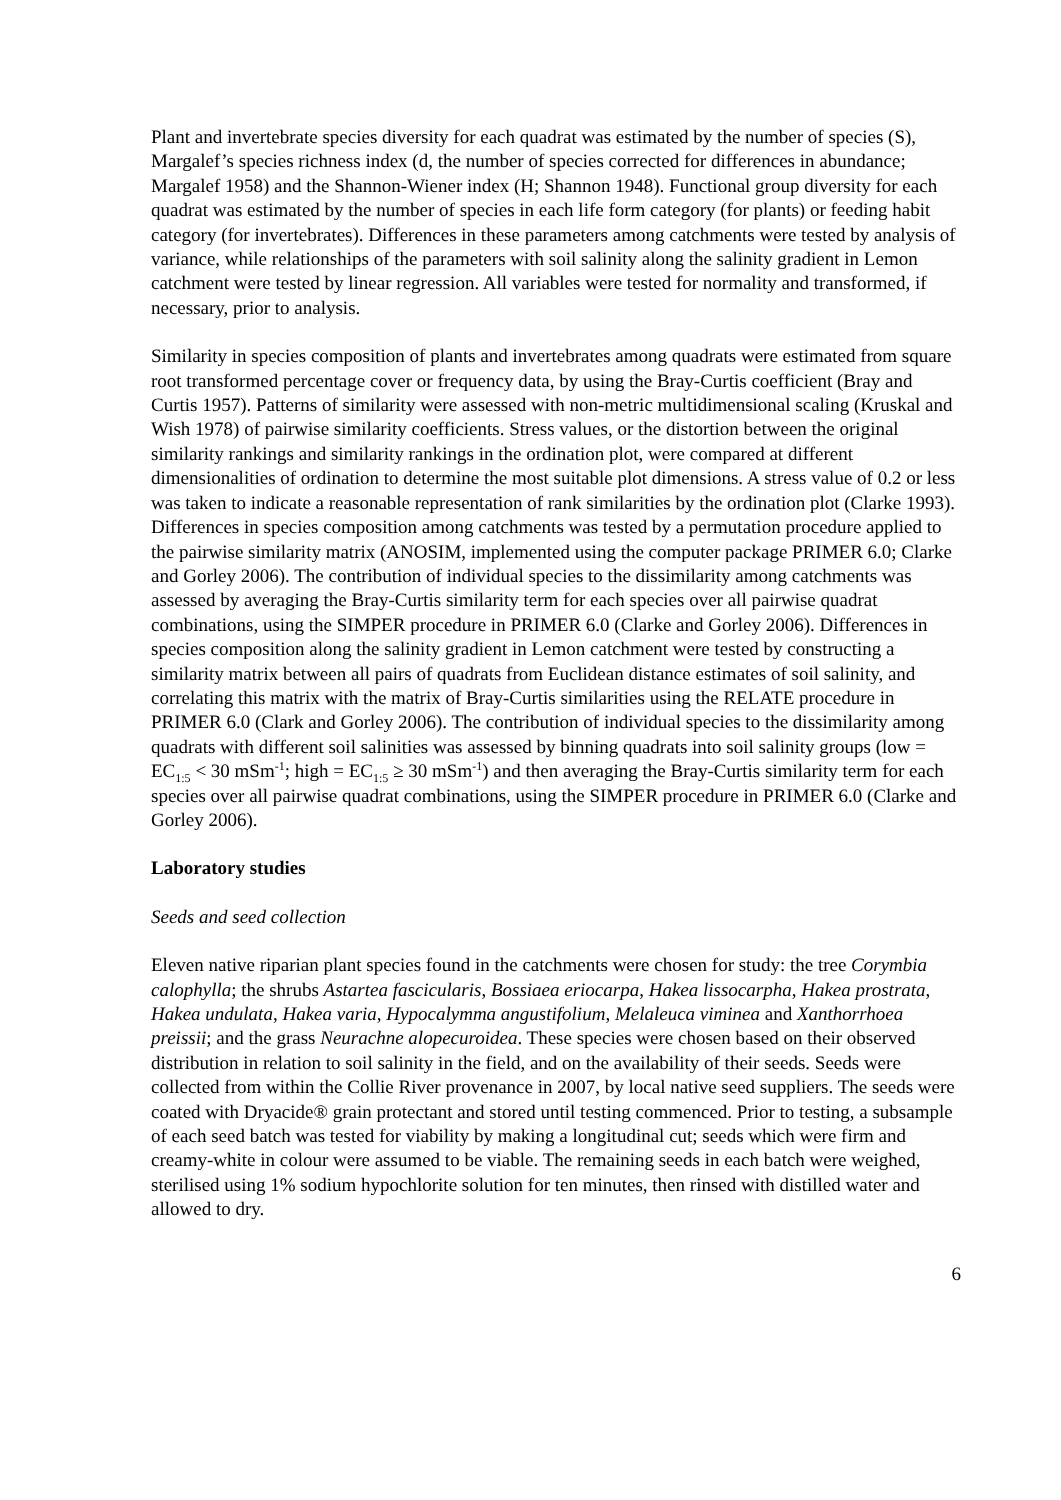Plant and invertebrate species diversity for each quadrat was estimated by the number of species (S), Margalef’s species richness index (d, the number of species corrected for differences in abundance; Margalef 1958) and the Shannon-Wiener index (H; Shannon 1948). Functional group diversity for each quadrat was estimated by the number of species in each life form category (for plants) or feeding habit category (for invertebrates). Differences in these parameters among catchments were tested by analysis of variance, while relationships of the parameters with soil salinity along the salinity gradient in Lemon catchment were tested by linear regression. All variables were tested for normality and transformed, if necessary, prior to analysis.
Similarity in species composition of plants and invertebrates among quadrats were estimated from square root transformed percentage cover or frequency data, by using the Bray-Curtis coefficient (Bray and Curtis 1957). Patterns of similarity were assessed with non-metric multidimensional scaling (Kruskal and Wish 1978) of pairwise similarity coefficients. Stress values, or the distortion between the original similarity rankings and similarity rankings in the ordination plot, were compared at different dimensionalities of ordination to determine the most suitable plot dimensions. A stress value of 0.2 or less was taken to indicate a reasonable representation of rank similarities by the ordination plot (Clarke 1993). Differences in species composition among catchments was tested by a permutation procedure applied to the pairwise similarity matrix (ANOSIM, implemented using the computer package PRIMER 6.0; Clarke and Gorley 2006). The contribution of individual species to the dissimilarity among catchments was assessed by averaging the Bray-Curtis similarity term for each species over all pairwise quadrat combinations, using the SIMPER procedure in PRIMER 6.0 (Clarke and Gorley 2006). Differences in species composition along the salinity gradient in Lemon catchment were tested by constructing a similarity matrix between all pairs of quadrats from Euclidean distance estimates of soil salinity, and correlating this matrix with the matrix of Bray-Curtis similarities using the RELATE procedure in PRIMER 6.0 (Clark and Gorley 2006). The contribution of individual species to the dissimilarity among quadrats with different soil salinities was assessed by binning quadrats into soil salinity groups (low = EC<sub>1:5</sub> < 30 mSm<sup>-1</sup>; high = EC<sub>1:5</sub> ≥ 30 mSm<sup>-1</sup>) and then averaging the Bray-Curtis similarity term for each species over all pairwise quadrat combinations, using the SIMPER procedure in PRIMER 6.0 (Clarke and Gorley 2006).
Laboratory studies
Seeds and seed collection
Eleven native riparian plant species found in the catchments were chosen for study: the tree Corymbia calophylla; the shrubs Astartea fascicularis, Bossiaea eriocarpa, Hakea lissocarpha, Hakea prostrata, Hakea undulata, Hakea varia, Hypocalymma angustifolium, Melaleuca viminea and Xanthorrhoea preissii; and the grass Neurachne alopecuroidea. These species were chosen based on their observed distribution in relation to soil salinity in the field, and on the availability of their seeds. Seeds were collected from within the Collie River provenance in 2007, by local native seed suppliers. The seeds were coated with Dryacide® grain protectant and stored until testing commenced. Prior to testing, a subsample of each seed batch was tested for viability by making a longitudinal cut; seeds which were firm and creamy-white in colour were assumed to be viable. The remaining seeds in each batch were weighed, sterilised using 1% sodium hypochlorite solution for ten minutes, then rinsed with distilled water and allowed to dry.
6